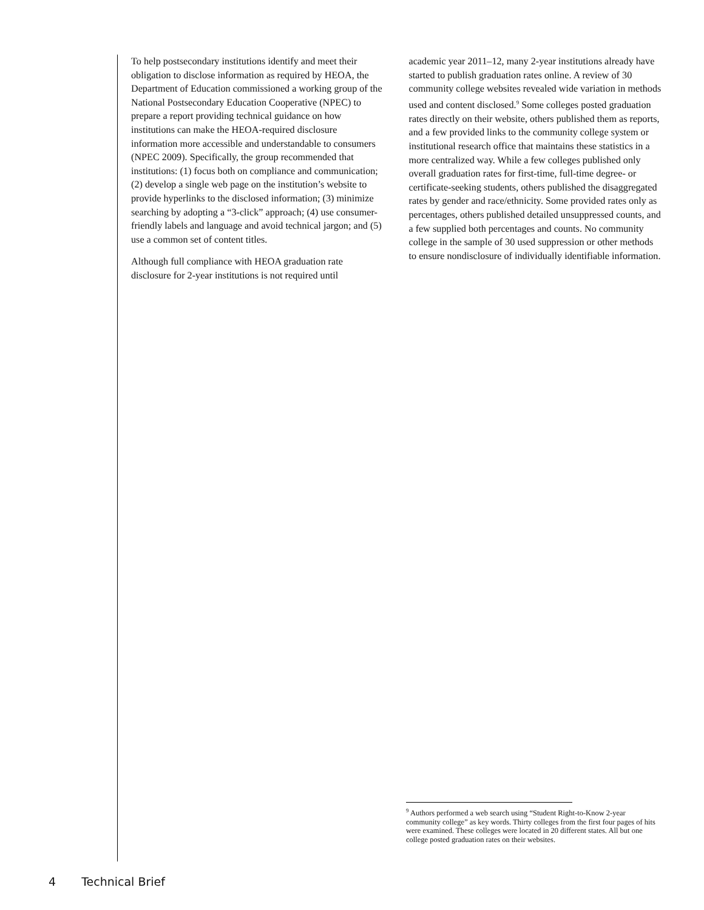To help postsecondary institutions identify and meet their obligation to disclose information as required by HEOA, the Department of Education commissioned a working group of the National Postsecondary Education Cooperative (NPEC) to prepare a report providing technical guidance on how institutions can make the HEOA-required disclosure information more accessible and understandable to consumers (NPEC 2009). Specifically, the group recommended that institutions: (1) focus both on compliance and communication; (2) develop a single web page on the institution’s website to provide hyperlinks to the disclosed information; (3) minimize searching by adopting a “3-click” approach; (4) use consumer-friendly labels and language and avoid technical jargon; and (5) use a common set of content titles.
Although full compliance with HEOA graduation rate disclosure for 2-year institutions is not required until
academic year 2011–12, many 2-year institutions already have started to publish graduation rates online. A review of 30 community college websites revealed wide variation in methods used and content disclosed.<sup>9</sup> Some colleges posted graduation rates directly on their website, others published them as reports, and a few provided links to the community college system or institutional research office that maintains these statistics in a more centralized way. While a few colleges published only overall graduation rates for first-time, full-time degree- or certificate-seeking students, others published the disaggregated rates by gender and race/ethnicity. Some provided rates only as percentages, others published detailed unsuppressed counts, and a few supplied both percentages and counts. No community college in the sample of 30 used suppression or other methods to ensure nondisclosure of individually identifiable information.
<sup>9</sup> Authors performed a web search using “Student Right-to-Know 2-year community college” as key words. Thirty colleges from the first four pages of hits were examined. These colleges were located in 20 different states. All but one college posted graduation rates on their websites.
4 Technical Brief